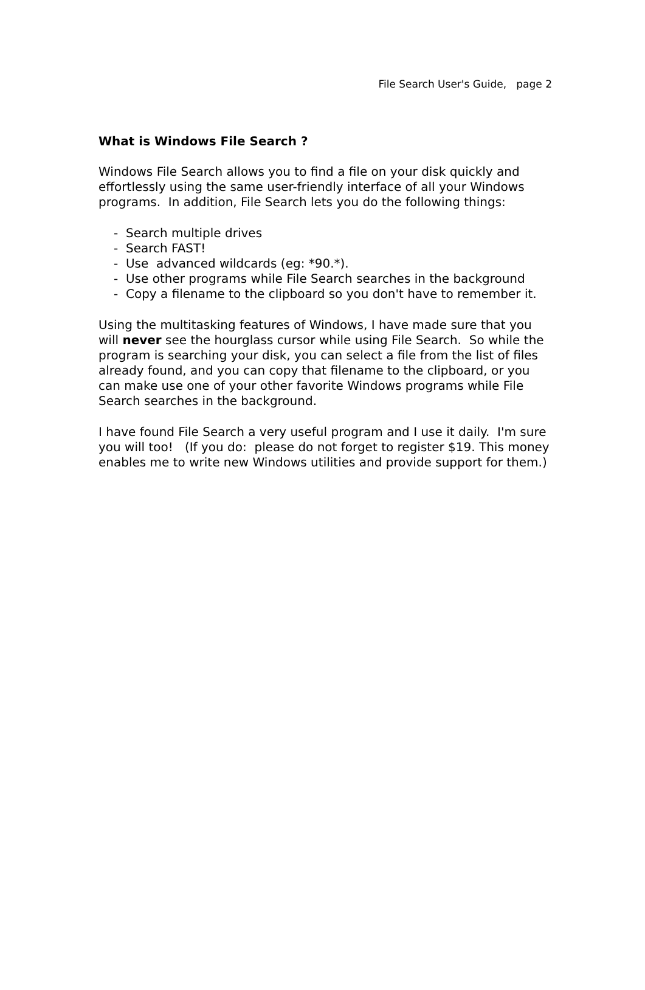File Search User's Guide, page 2
What is Windows File Search ?
Windows File Search allows you to find a file on your disk quickly and effortlessly using the same user-friendly interface of all your Windows programs. In addition, File Search lets you do the following things:
- Search multiple drives
- Search FAST!
- Use advanced wildcards (eg: *90.*).
- Use other programs while File Search searches in the background
- Copy a filename to the clipboard so you don't have to remember it.
Using the multitasking features of Windows, I have made sure that you will never see the hourglass cursor while using File Search. So while the program is searching your disk, you can select a file from the list of files already found, and you can copy that filename to the clipboard, or you can make use one of your other favorite Windows programs while File Search searches in the background.
I have found File Search a very useful program and I use it daily. I'm sure you will too! (If you do: please do not forget to register $19. This money enables me to write new Windows utilities and provide support for them.)